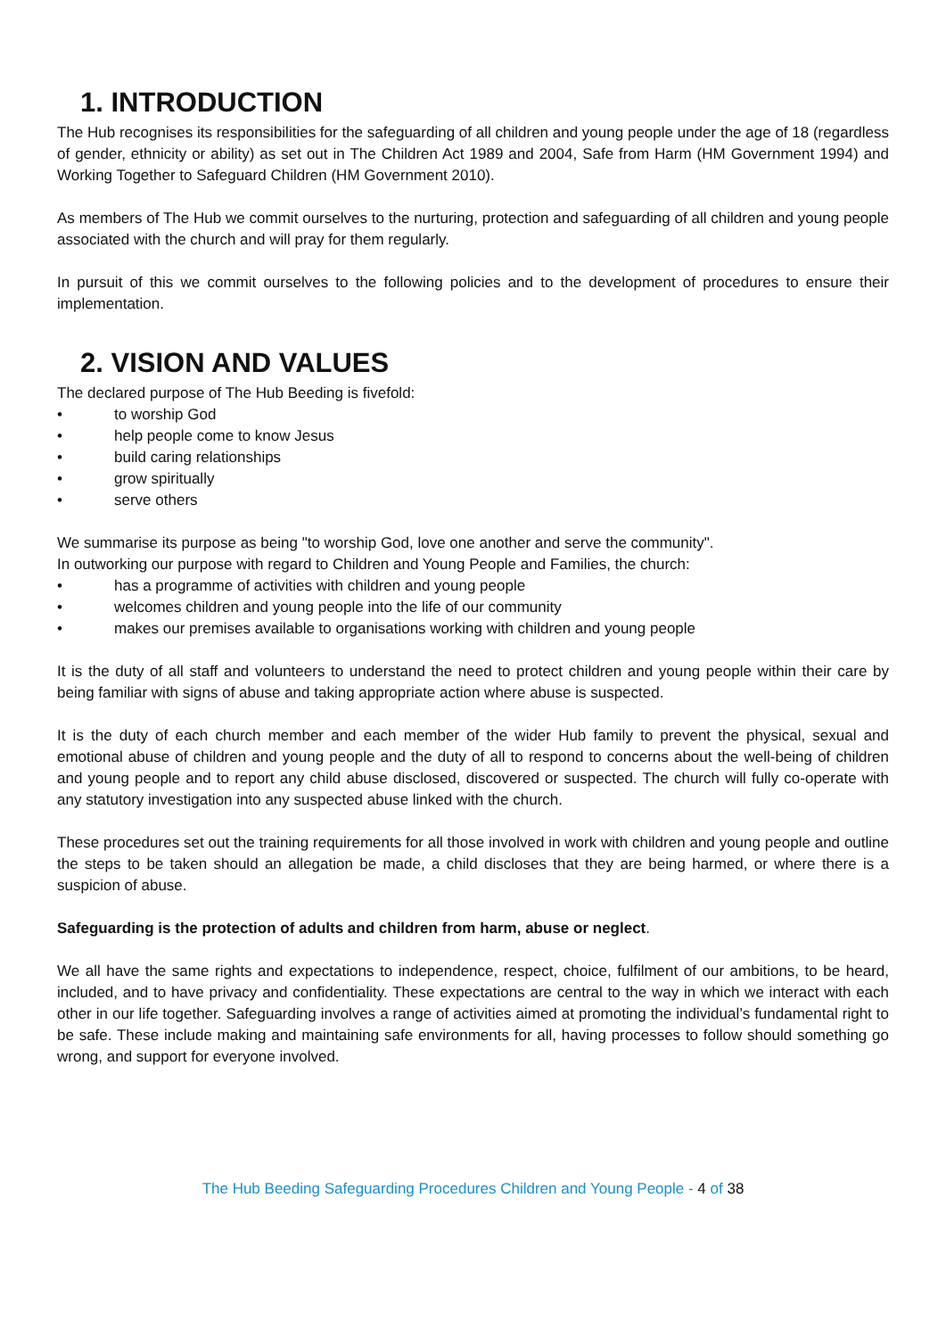1. INTRODUCTION
The Hub recognises its responsibilities for the safeguarding of all children and young people under the age of 18 (regardless of gender, ethnicity or ability) as set out in The Children Act 1989 and 2004, Safe from Harm (HM Government 1994) and Working Together to Safeguard Children (HM Government 2010).
As members of The Hub we commit ourselves to the nurturing, protection and safeguarding of all children and young people associated with the church and will pray for them regularly.
In pursuit of this we commit ourselves to the following policies and to the development of procedures to ensure their implementation.
2. VISION AND VALUES
The declared purpose of The Hub Beeding is fivefold:
• to worship God
• help people come to know Jesus
• build caring relationships
• grow spiritually
• serve others
We summarise its purpose as being "to worship God, love one another and serve the community".
In outworking our purpose with regard to Children and Young People and Families, the church:
• has a programme of activities with children and young people
• welcomes children and young people into the life of our community
• makes our premises available to organisations working with children and young people
It is the duty of all staff and volunteers to understand the need to protect children and young people within their care by being familiar with signs of abuse and taking appropriate action where abuse is suspected.
It is the duty of each church member and each member of the wider Hub family to prevent the physical, sexual and emotional abuse of children and young people and the duty of all to respond to concerns about the well-being of children and young people and to report any child abuse disclosed, discovered or suspected. The church will fully co-operate with any statutory investigation into any suspected abuse linked with the church.
These procedures set out the training requirements for all those involved in work with children and young people and outline the steps to be taken should an allegation be made, a child discloses that they are being harmed, or where there is a suspicion of abuse.
Safeguarding is the protection of adults and children from harm, abuse or neglect.
We all have the same rights and expectations to independence, respect, choice, fulfilment of our ambitions, to be heard, included, and to have privacy and confidentiality. These expectations are central to the way in which we interact with each other in our life together. Safeguarding involves a range of activities aimed at promoting the individual’s fundamental right to be safe. These include making and maintaining safe environments for all, having processes to follow should something go wrong, and support for everyone involved.
The Hub Beeding Safeguarding Procedures Children and Young People - 4 of 38